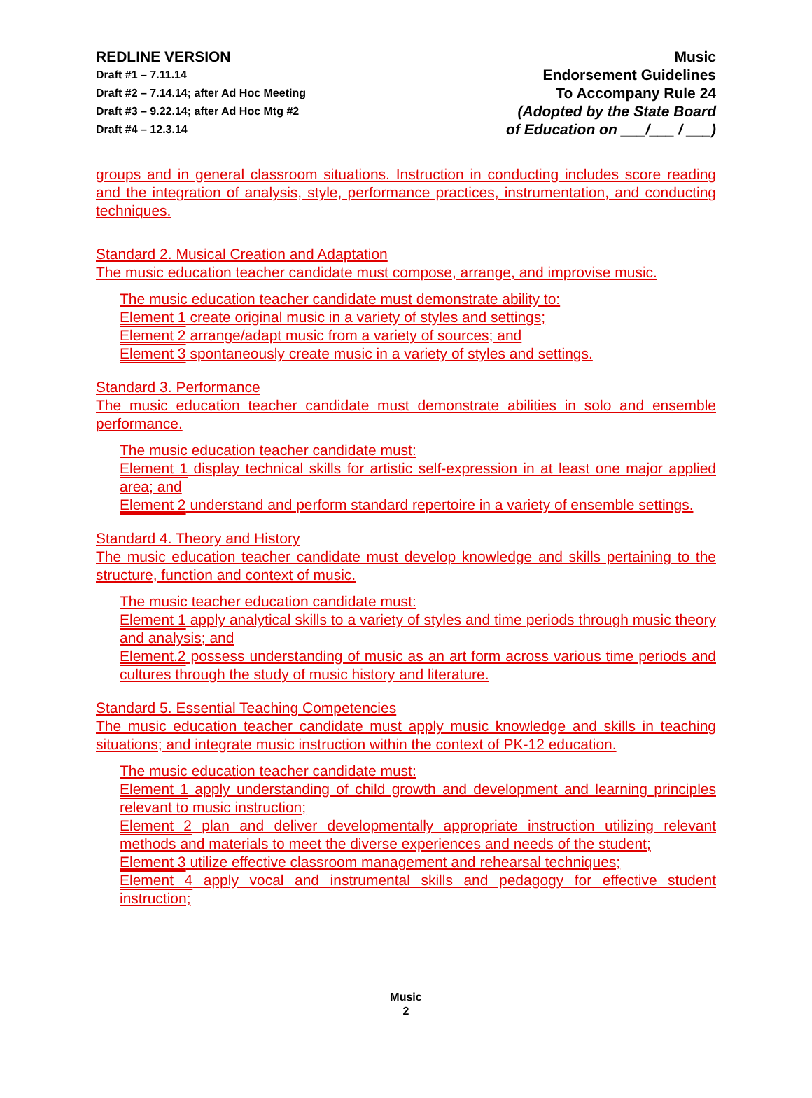REDLINE VERSION
Draft #1 – 7.11.14
Draft #2 – 7.14.14; after Ad Hoc Meeting
Draft #3 – 9.22.14; after Ad Hoc Mtg #2
Draft #4 – 12.3.14
Music
Endorsement Guidelines
To Accompany Rule 24
(Adopted by the State Board
of Education on ___/___ / ___)
groups and in general classroom situations. Instruction in conducting includes score reading and the integration of analysis, style, performance practices, instrumentation, and conducting techniques.
Standard 2. Musical Creation and Adaptation
The music education teacher candidate must compose, arrange, and improvise music.
The music education teacher candidate must demonstrate ability to:
Element 1 create original music in a variety of styles and settings;
Element 2 arrange/adapt music from a variety of sources; and
Element 3 spontaneously create music in a variety of styles and settings.
Standard 3. Performance
The music education teacher candidate must demonstrate abilities in solo and ensemble performance.
The music education teacher candidate must:
Element 1 display technical skills for artistic self-expression in at least one major applied area; and
Element 2 understand and perform standard repertoire in a variety of ensemble settings.
Standard 4. Theory and History
The music education teacher candidate must develop knowledge and skills pertaining to the structure, function and context of music.
The music teacher education candidate must:
Element 1 apply analytical skills to a variety of styles and time periods through music theory and analysis; and
Element.2 possess understanding of music as an art form across various time periods and cultures through the study of music history and literature.
Standard 5. Essential Teaching Competencies
The music education teacher candidate must apply music knowledge and skills in teaching situations; and integrate music instruction within the context of PK-12 education.
The music education teacher candidate must:
Element 1 apply understanding of child growth and development and learning principles relevant to music instruction;
Element 2 plan and deliver developmentally appropriate instruction utilizing relevant methods and materials to meet the diverse experiences and needs of the student;
Element 3 utilize effective classroom management and rehearsal techniques;
Element 4 apply vocal and instrumental skills and pedagogy for effective student instruction;
Music
2